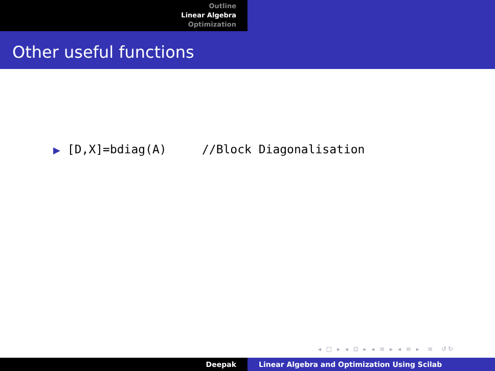Outline
Linear Algebra
Optimization
Other useful functions
▶ [D,X]=bdiag(A) //Block Diagonalisation
◂ □ ▸ ◂ ⊡ ▸ ◂ ≡ ▸ ◂ ≡ ▸ ≡ ↺↻
Deepak Linear Algebra and Optimization Using Scilab